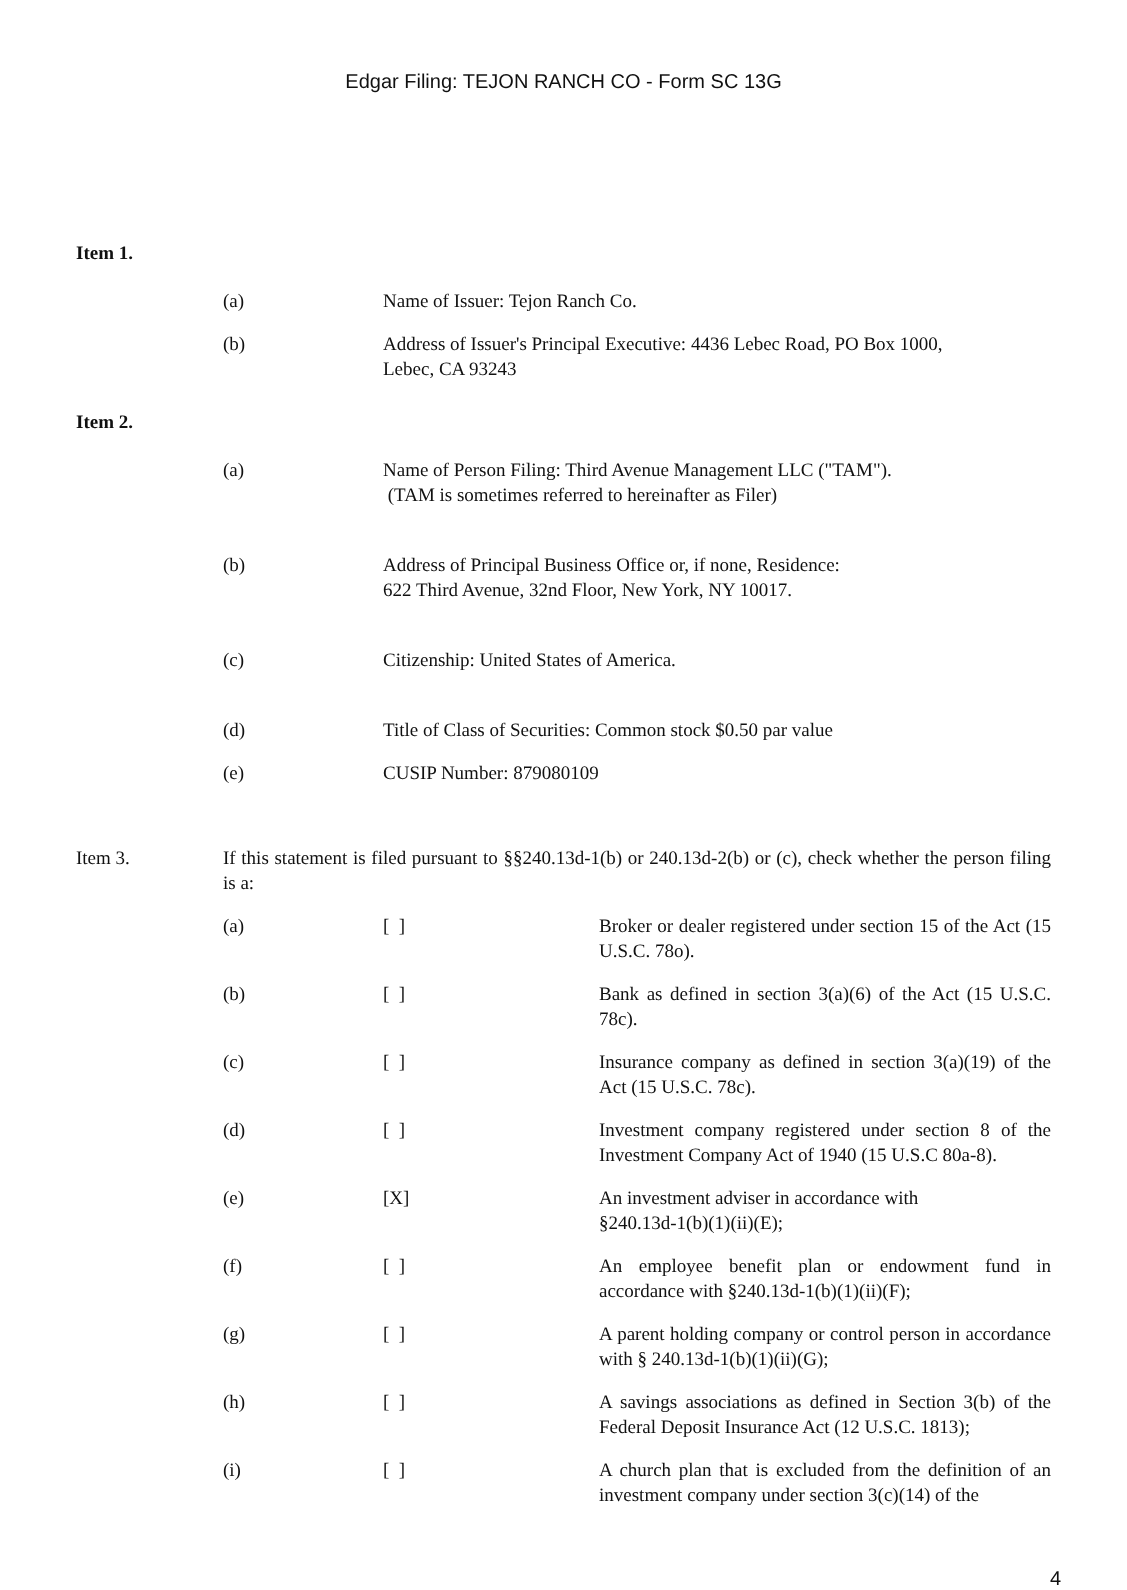Edgar Filing: TEJON RANCH CO - Form SC 13G
Item 1.
(a) Name of Issuer: Tejon Ranch Co.
(b) Address of Issuer's Principal Executive: 4436 Lebec Road, PO Box 1000,
Lebec, CA 93243
Item 2.
(a) Name of Person Filing: Third Avenue Management LLC ("TAM").
(TAM is sometimes referred to hereinafter as Filer)
(b) Address of Principal Business Office or, if none, Residence:
622 Third Avenue, 32nd Floor, New York, NY 10017.
(c) Citizenship: United States of America.
(d) Title of Class of Securities: Common stock $0.50 par value
(e) CUSIP Number: 879080109
Item 3. If this statement is filed pursuant to §§240.13d-1(b) or 240.13d-2(b) or (c), check whether the person filing is a:
(a) [ ] Broker or dealer registered under section 15 of the Act (15 U.S.C. 78o).
(b) [ ] Bank as defined in section 3(a)(6) of the Act (15 U.S.C. 78c).
(c) [ ] Insurance company as defined in section 3(a)(19) of the Act (15 U.S.C. 78c).
(d) [ ] Investment company registered under section 8 of the Investment Company Act of 1940 (15 U.S.C 80a-8).
(e) [X] An investment adviser in accordance with
§240.13d-1(b)(1)(ii)(E);
(f) [ ] An employee benefit plan or endowment fund in accordance with §240.13d-1(b)(1)(ii)(F);
(g) [ ] A parent holding company or control person in accordance with § 240.13d-1(b)(1)(ii)(G);
(h) [ ] A savings associations as defined in Section 3(b) of the Federal Deposit Insurance Act (12 U.S.C. 1813);
(i) [ ] A church plan that is excluded from the definition of an investment company under section 3(c)(14) of the
4